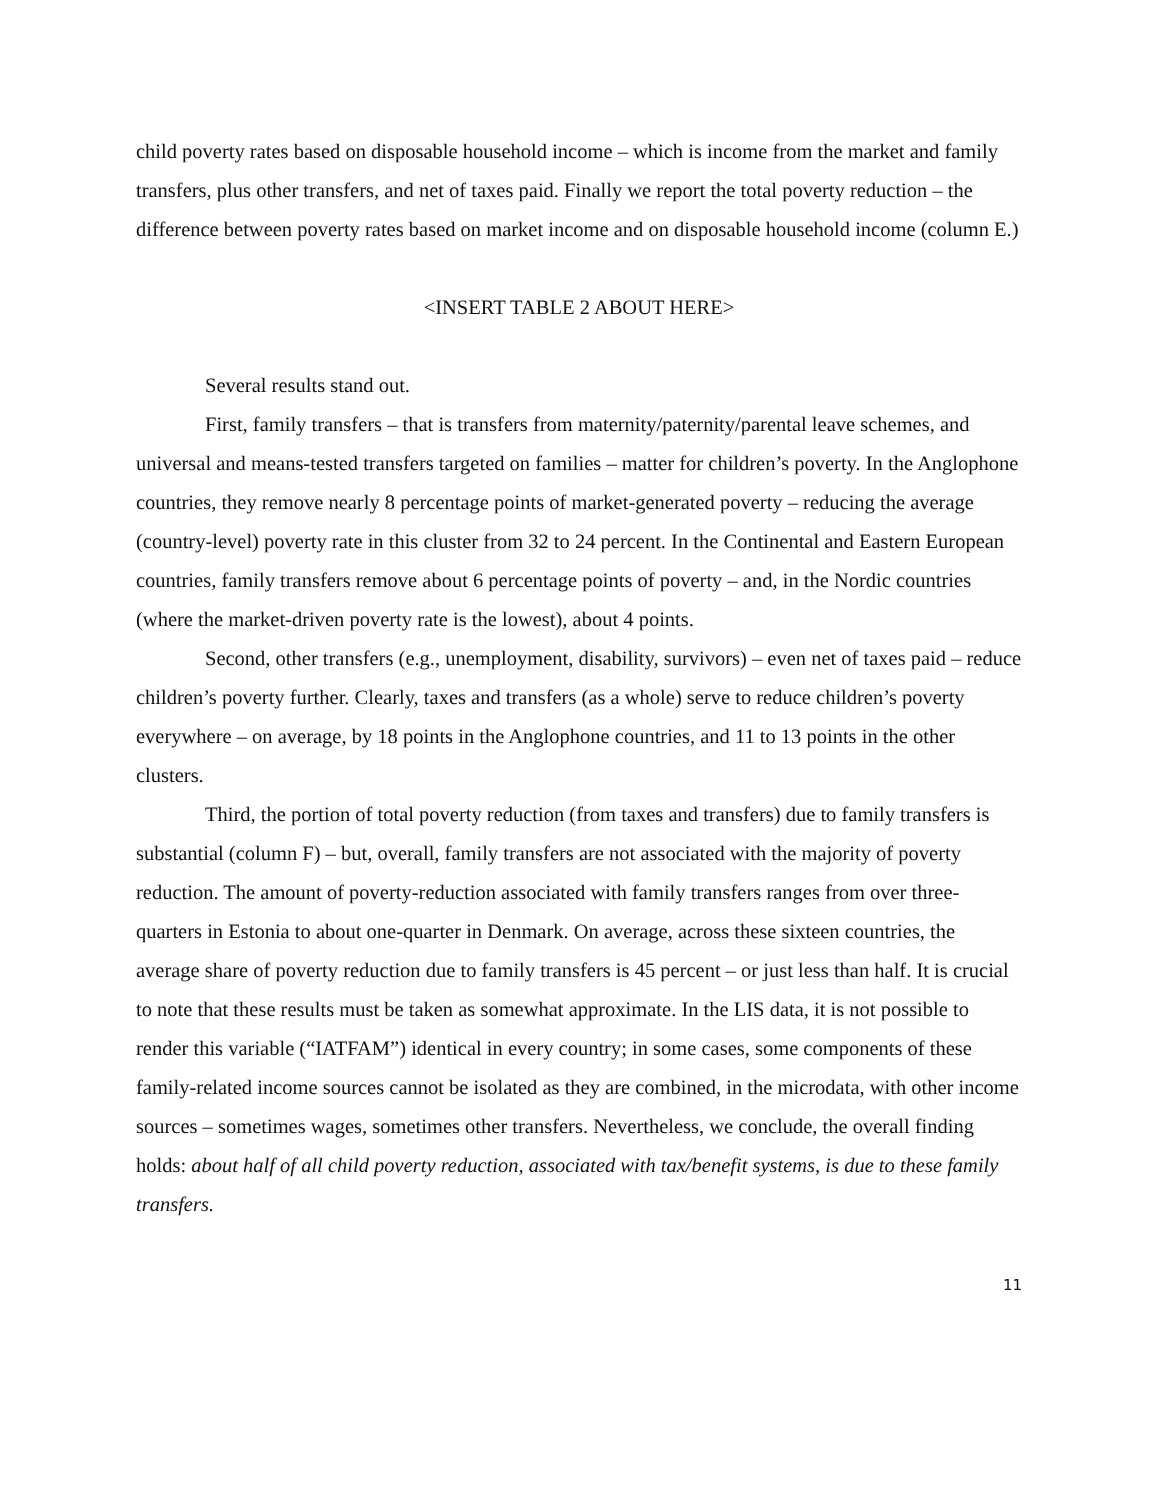child poverty rates based on disposable household income – which is income from the market and family transfers, plus other transfers, and net of taxes paid. Finally we report the total poverty reduction – the difference between poverty rates based on market income and on disposable household income (column E.)
<INSERT TABLE 2 ABOUT HERE>
Several results stand out.
First, family transfers – that is transfers from maternity/paternity/parental leave schemes, and universal and means-tested transfers targeted on families – matter for children’s poverty. In the Anglophone countries, they remove nearly 8 percentage points of market-generated poverty – reducing the average (country-level) poverty rate in this cluster from 32 to 24 percent. In the Continental and Eastern European countries, family transfers remove about 6 percentage points of poverty – and, in the Nordic countries (where the market-driven poverty rate is the lowest), about 4 points.
Second, other transfers (e.g., unemployment, disability, survivors) – even net of taxes paid – reduce children’s poverty further. Clearly, taxes and transfers (as a whole) serve to reduce children’s poverty everywhere – on average, by 18 points in the Anglophone countries, and 11 to 13 points in the other clusters.
Third, the portion of total poverty reduction (from taxes and transfers) due to family transfers is substantial (column F) – but, overall, family transfers are not associated with the majority of poverty reduction. The amount of poverty-reduction associated with family transfers ranges from over three-quarters in Estonia to about one-quarter in Denmark. On average, across these sixteen countries, the average share of poverty reduction due to family transfers is 45 percent – or just less than half. It is crucial to note that these results must be taken as somewhat approximate. In the LIS data, it is not possible to render this variable (“IATFAM”) identical in every country; in some cases, some components of these family-related income sources cannot be isolated as they are combined, in the microdata, with other income sources – sometimes wages, sometimes other transfers. Nevertheless, we conclude, the overall finding holds: about half of all child poverty reduction, associated with tax/benefit systems, is due to these family transfers.
11